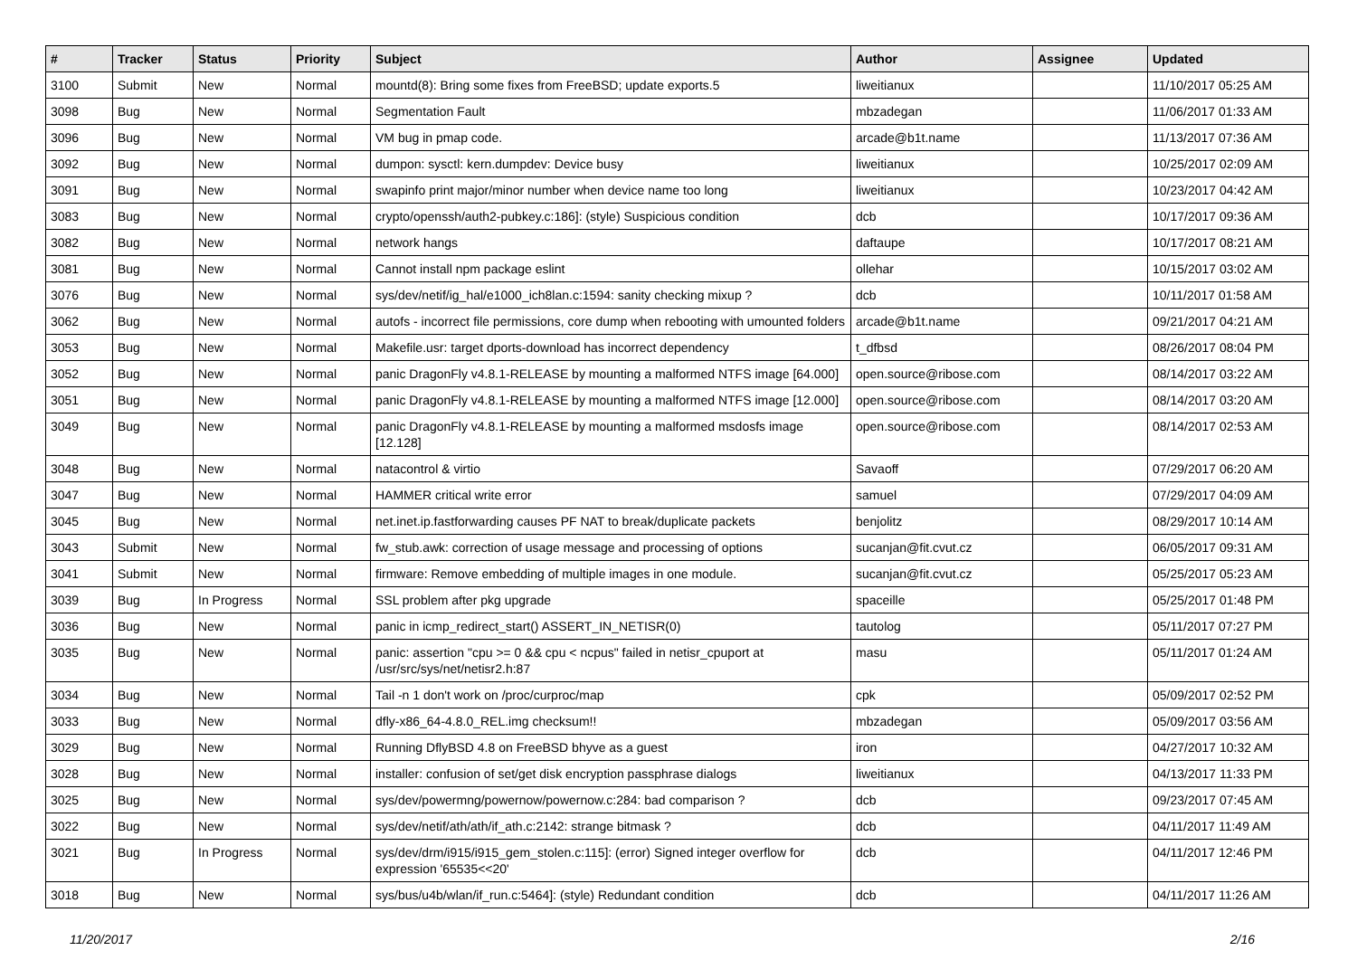| # | Tracker | Status | Priority | Subject | Author | Assignee | Updated |
| --- | --- | --- | --- | --- | --- | --- | --- |
| 3100 | Submit | New | Normal | mountd(8): Bring some fixes from FreeBSD; update exports.5 | liweitianux | | 11/10/2017 05:25 AM |
| 3098 | Bug | New | Normal | Segmentation Fault | mbzadegan | | 11/06/2017 01:33 AM |
| 3096 | Bug | New | Normal | VM bug in pmap code. | arcade@b1t.name | | 11/13/2017 07:36 AM |
| 3092 | Bug | New | Normal | dumpon: sysctl: kern.dumpdev: Device busy | liweitianux | | 10/25/2017 02:09 AM |
| 3091 | Bug | New | Normal | swapinfo print major/minor number when device name too long | liweitianux | | 10/23/2017 04:42 AM |
| 3083 | Bug | New | Normal | crypto/openssh/auth2-pubkey.c:186]: (style) Suspicious condition | dcb | | 10/17/2017 09:36 AM |
| 3082 | Bug | New | Normal | network hangs | daftaupe | | 10/17/2017 08:21 AM |
| 3081 | Bug | New | Normal | Cannot install npm package eslint | ollehar | | 10/15/2017 03:02 AM |
| 3076 | Bug | New | Normal | sys/dev/netif/ig_hal/e1000_ich8lan.c:1594: sanity checking mixup ? | dcb | | 10/11/2017 01:58 AM |
| 3062 | Bug | New | Normal | autofs - incorrect file permissions, core dump when rebooting with umounted folders | arcade@b1t.name | | 09/21/2017 04:21 AM |
| 3053 | Bug | New | Normal | Makefile.usr: target dports-download has incorrect dependency | t_dfbsd | | 08/26/2017 08:04 PM |
| 3052 | Bug | New | Normal | panic DragonFly v4.8.1-RELEASE by mounting a malformed NTFS image [64.000] | open.source@ribose.com | | 08/14/2017 03:22 AM |
| 3051 | Bug | New | Normal | panic DragonFly v4.8.1-RELEASE by mounting a malformed NTFS image [12.000] | open.source@ribose.com | | 08/14/2017 03:20 AM |
| 3049 | Bug | New | Normal | panic DragonFly v4.8.1-RELEASE by mounting a malformed msdosfs image [12.128] | open.source@ribose.com | | 08/14/2017 02:53 AM |
| 3048 | Bug | New | Normal | natacontrol & virtio | Savaoff | | 07/29/2017 06:20 AM |
| 3047 | Bug | New | Normal | HAMMER critical write error | samuel | | 07/29/2017 04:09 AM |
| 3045 | Bug | New | Normal | net.inet.ip.fastforwarding causes PF NAT to break/duplicate packets | benjolitz | | 08/29/2017 10:14 AM |
| 3043 | Submit | New | Normal | fw_stub.awk: correction of usage message and processing of options | sucanjan@fit.cvut.cz | | 06/05/2017 09:31 AM |
| 3041 | Submit | New | Normal | firmware: Remove embedding of multiple images in one module. | sucanjan@fit.cvut.cz | | 05/25/2017 05:23 AM |
| 3039 | Bug | In Progress | Normal | SSL problem after pkg upgrade | spaceille | | 05/25/2017 01:48 PM |
| 3036 | Bug | New | Normal | panic in icmp_redirect_start() ASSERT_IN_NETISR(0) | tautolog | | 05/11/2017 07:27 PM |
| 3035 | Bug | New | Normal | panic: assertion "cpu >= 0 && cpu < ncpus" failed in netisr_cpuport at /usr/src/sys/net/netisr2.h:87 | masu | | 05/11/2017 01:24 AM |
| 3034 | Bug | New | Normal | Tail -n 1 don't work on /proc/curproc/map | cpk | | 05/09/2017 02:52 PM |
| 3033 | Bug | New | Normal | dfly-x86_64-4.8.0_REL.img checksum!! | mbzadegan | | 05/09/2017 03:56 AM |
| 3029 | Bug | New | Normal | Running DflyBSD 4.8 on FreeBSD bhyve as a guest | iron | | 04/27/2017 10:32 AM |
| 3028 | Bug | New | Normal | installer: confusion of set/get disk encryption passphrase dialogs | liweitianux | | 04/13/2017 11:33 PM |
| 3025 | Bug | New | Normal | sys/dev/powermng/powernow/powernow.c:284: bad comparison ? | dcb | | 09/23/2017 07:45 AM |
| 3022 | Bug | New | Normal | sys/dev/netif/ath/ath/if_ath.c:2142: strange bitmask ? | dcb | | 04/11/2017 11:49 AM |
| 3021 | Bug | In Progress | Normal | sys/dev/drm/i915/i915_gem_stolen.c:115]: (error) Signed integer overflow for expression '65535<<20' | dcb | | 04/11/2017 12:46 PM |
| 3018 | Bug | New | Normal | sys/bus/u4b/wlan/if_run.c:5464]: (style) Redundant condition | dcb | | 04/11/2017 11:26 AM |
11/20/2017 2/16